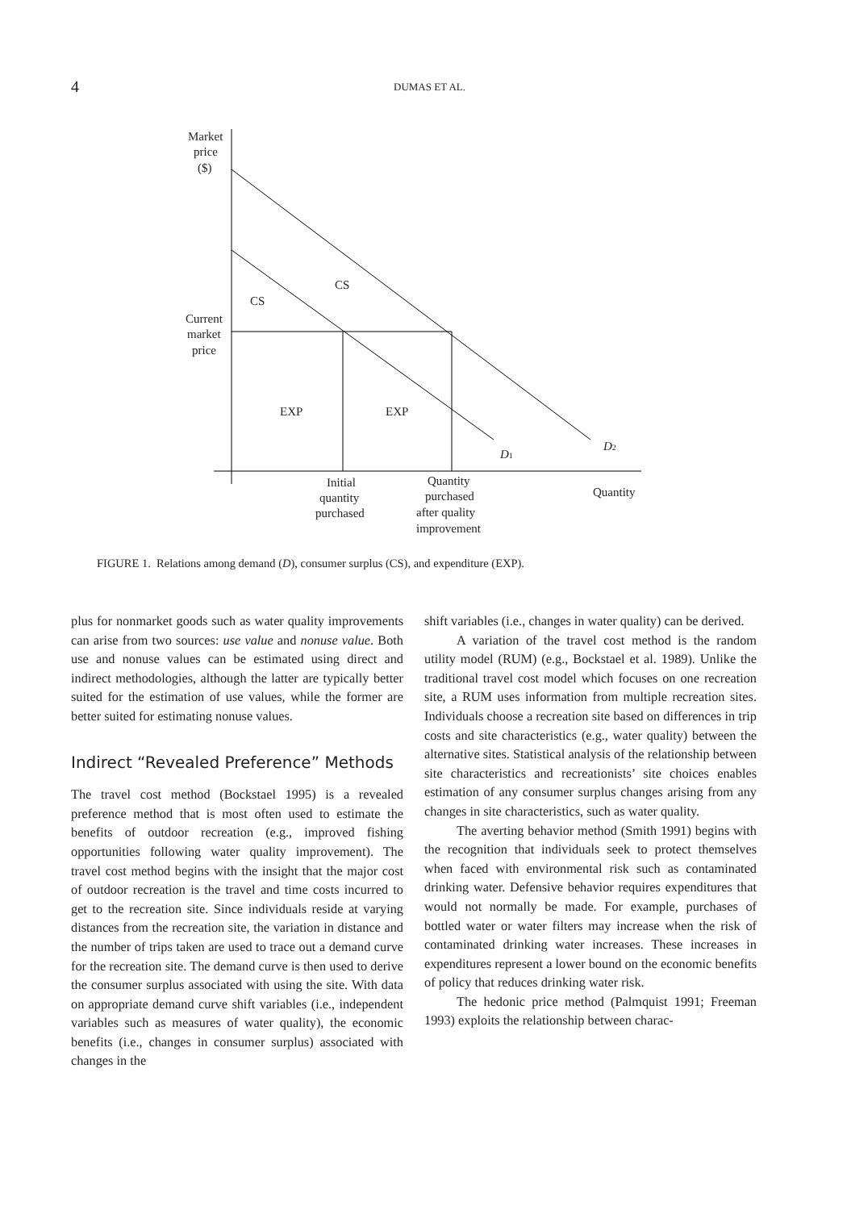4 DUMAS ET AL.
Market
price
($)
Current
market
price
CS
CS
EXP
EXP
D1
D2
Initial
quantity
purchased
Quantity
purchased
after quality
improvement
Quantity
FIGURE 1. Relations among demand (D), consumer surplus (CS), and expenditure (EXP).
plus for nonmarket goods such as water quality improvements can arise from two sources: use value and nonuse value. Both use and nonuse values can be estimated using direct and indirect methodologies, although the latter are typically better suited for the estimation of use values, while the former are better suited for estimating nonuse values.
Indirect “Revealed Preference” Methods
The travel cost method (Bockstael 1995) is a revealed preference method that is most often used to estimate the benefits of outdoor recreation (e.g., improved fishing opportunities following water quality improvement). The travel cost method begins with the insight that the major cost of outdoor recreation is the travel and time costs incurred to get to the recreation site. Since individuals reside at varying distances from the recreation site, the variation in distance and the number of trips taken are used to trace out a demand curve for the recreation site. The demand curve is then used to derive the consumer surplus associated with using the site. With data on appropriate demand curve shift variables (i.e., independent variables such as measures of water quality), the economic benefits (i.e., changes in consumer surplus) associated with changes in the
shift variables (i.e., changes in water quality) can be derived.
A variation of the travel cost method is the random utility model (RUM) (e.g., Bockstael et al. 1989). Unlike the traditional travel cost model which focuses on one recreation site, a RUM uses information from multiple recreation sites. Individuals choose a recreation site based on differences in trip costs and site characteristics (e.g., water quality) between the alternative sites. Statistical analysis of the relationship between site characteristics and recreationists’ site choices enables estimation of any consumer surplus changes arising from any changes in site characteristics, such as water quality.
The averting behavior method (Smith 1991) begins with the recognition that individuals seek to protect themselves when faced with environmental risk such as contaminated drinking water. Defensive behavior requires expenditures that would not normally be made. For example, purchases of bottled water or water filters may increase when the risk of contaminated drinking water increases. These increases in expenditures represent a lower bound on the economic benefits of policy that reduces drinking water risk.
The hedonic price method (Palmquist 1991; Freeman 1993) exploits the relationship between charac-